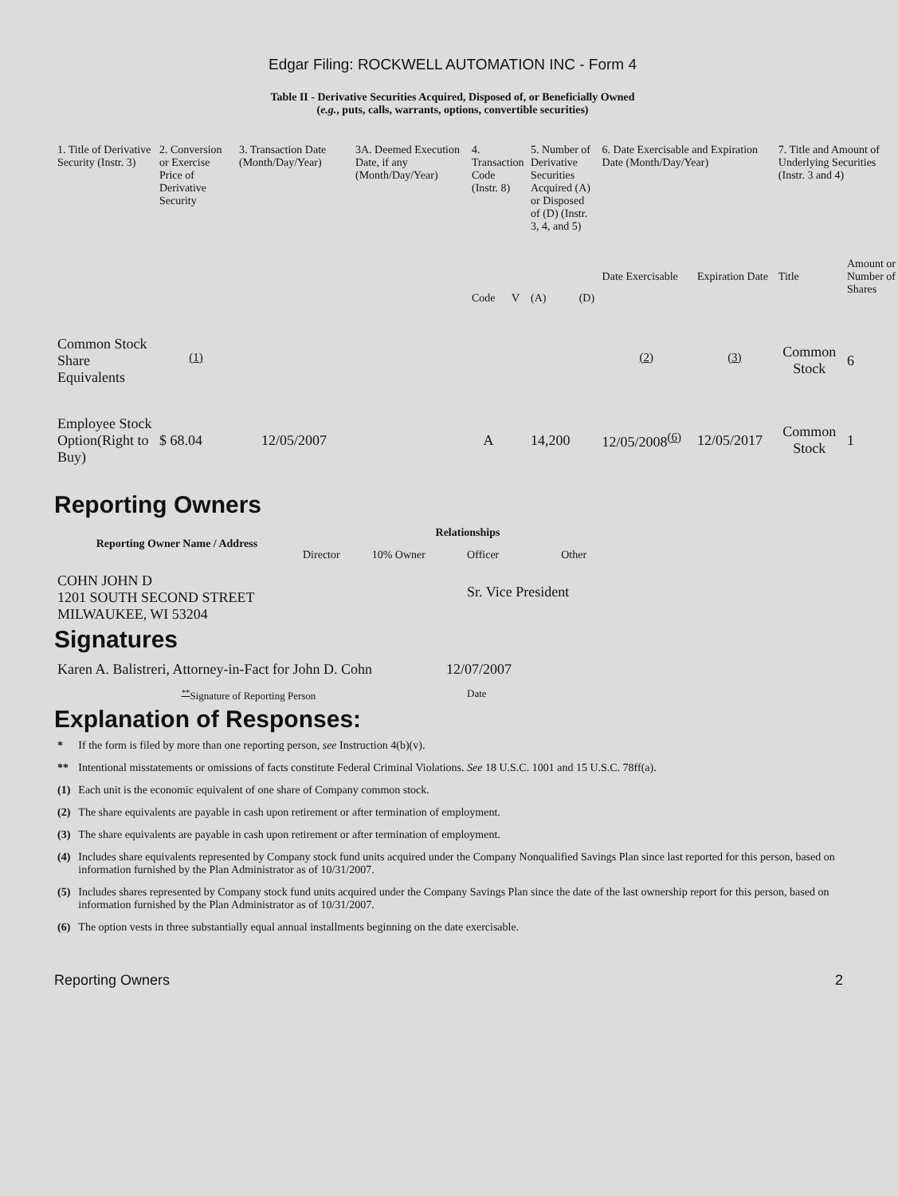Edgar Filing: ROCKWELL AUTOMATION INC - Form 4
Table II - Derivative Securities Acquired, Disposed of, or Beneficially Owned
(e.g., puts, calls, warrants, options, convertible securities)
| 1. Title of Derivative Security (Instr. 3) | 2. Conversion or Exercise Price of Derivative Security | 3. Transaction Date (Month/Day/Year) | 3A. Deemed Execution Date, if any (Month/Day/Year) | 4. Transaction Code (Instr. 8) | | 5. Number of Derivative Securities Acquired (A) or Disposed of (D) (Instr. 3, 4, and 5) | | 6. Date Exercisable and Expiration Date (Month/Day/Year) | | 7. Title and Amount of Underlying Securities (Instr. 3 and 4) | |
| --- | --- | --- | --- | --- | --- | --- | --- | --- | --- | --- | --- |
| | | | | Code | V | (A) | (D) | Date Exercisable | Expiration Date | Title | Amount or Number of Shares |
| Common Stock Share Equivalents | <sup>(1)</sup> | | | | | | | <sup>(2)</sup> | <sup>(3)</sup> | Common Stock | 6 |
| Employee Stock Option(Right to Buy) | $ 68.04 | 12/05/2007 | | A | | 14,200 | | 12/05/2008<sup>(6)</sup> | 12/05/2017 | Common Stock | 1 |
Reporting Owners
| Reporting Owner Name / Address | Relationships | | | |
| --- | --- | --- | --- | --- |
| | Director | 10% Owner | Officer | Other |
| COHN JOHN D 1201 SOUTH SECOND STREET MILWAUKEE, WI 53204 | | | Sr. Vice President | |
Signatures
| Karen A. Balistreri, Attorney-in-Fact for John D. Cohn | 12/07/2007 |
| <sup>**</sup> Signature of Reporting Person | Date |
Explanation of Responses:
| * | If the form is filed by more than one reporting person, see Instruction 4(b)(v). |
| ** | Intentional misstatements or omissions of facts constitute Federal Criminal Violations. See 18 U.S.C. 1001 and 15 U.S.C. 78ff(a). |
| (1) | Each unit is the economic equivalent of one share of Company common stock. |
| (2) | The share equivalents are payable in cash upon retirement or after termination of employment. |
| (3) | The share equivalents are payable in cash upon retirement or after termination of employment. |
| (4) | Includes share equivalents represented by Company stock fund units acquired under the Company Nonqualified Savings Plan since last reported for this person, based on information furnished by the Plan Administrator as of 10/31/2007. |
| (5) | Includes shares represented by Company stock fund units acquired under the Company Savings Plan since the date of the last ownership report for this person, based on information furnished by the Plan Administrator as of 10/31/2007. |
| (6) | The option vests in three substantially equal annual installments beginning on the date exercisable. |
Reporting Owners 2